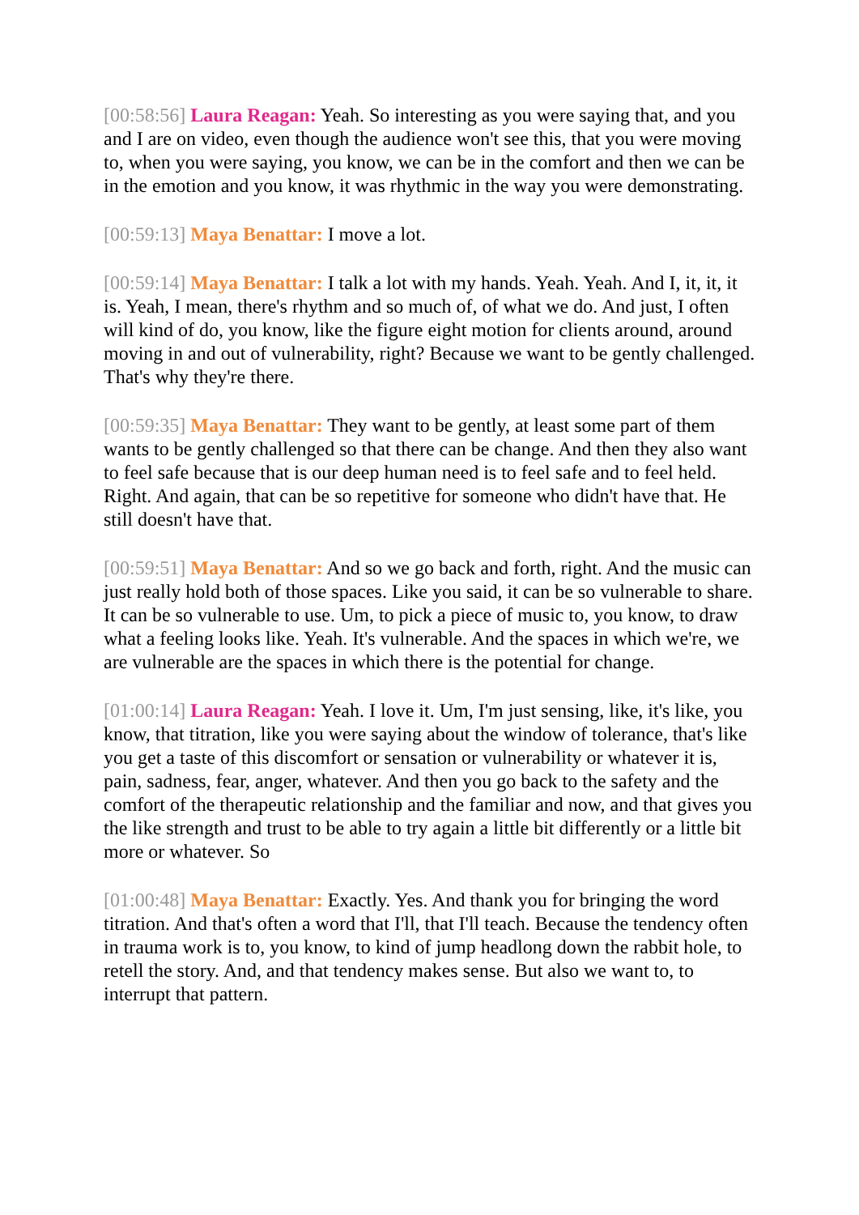[00:58:56] Laura Reagan: Yeah. So interesting as you were saying that, and you and I are on video, even though the audience won't see this, that you were moving to, when you were saying, you know, we can be in the comfort and then we can be in the emotion and you know, it was rhythmic in the way you were demonstrating.
[00:59:13] Maya Benattar: I move a lot.
[00:59:14] Maya Benattar: I talk a lot with my hands. Yeah. Yeah. And I, it, it, it is. Yeah, I mean, there's rhythm and so much of, of what we do. And just, I often will kind of do, you know, like the figure eight motion for clients around, around moving in and out of vulnerability, right? Because we want to be gently challenged. That's why they're there.
[00:59:35] Maya Benattar: They want to be gently, at least some part of them wants to be gently challenged so that there can be change. And then they also want to feel safe because that is our deep human need is to feel safe and to feel held. Right. And again, that can be so repetitive for someone who didn't have that. He still doesn't have that.
[00:59:51] Maya Benattar: And so we go back and forth, right. And the music can just really hold both of those spaces. Like you said, it can be so vulnerable to share. It can be so vulnerable to use. Um, to pick a piece of music to, you know, to draw what a feeling looks like. Yeah. It's vulnerable. And the spaces in which we're, we are vulnerable are the spaces in which there is the potential for change.
[01:00:14] Laura Reagan: Yeah. I love it. Um, I'm just sensing, like, it's like, you know, that titration, like you were saying about the window of tolerance, that's like you get a taste of this discomfort or sensation or vulnerability or whatever it is, pain, sadness, fear, anger, whatever. And then you go back to the safety and the comfort of the therapeutic relationship and the familiar and now, and that gives you the like strength and trust to be able to try again a little bit differently or a little bit more or whatever. So
[01:00:48] Maya Benattar: Exactly. Yes. And thank you for bringing the word titration. And that's often a word that I'll, that I'll teach. Because the tendency often in trauma work is to, you know, to kind of jump headlong down the rabbit hole, to retell the story. And, and that tendency makes sense. But also we want to, to interrupt that pattern.